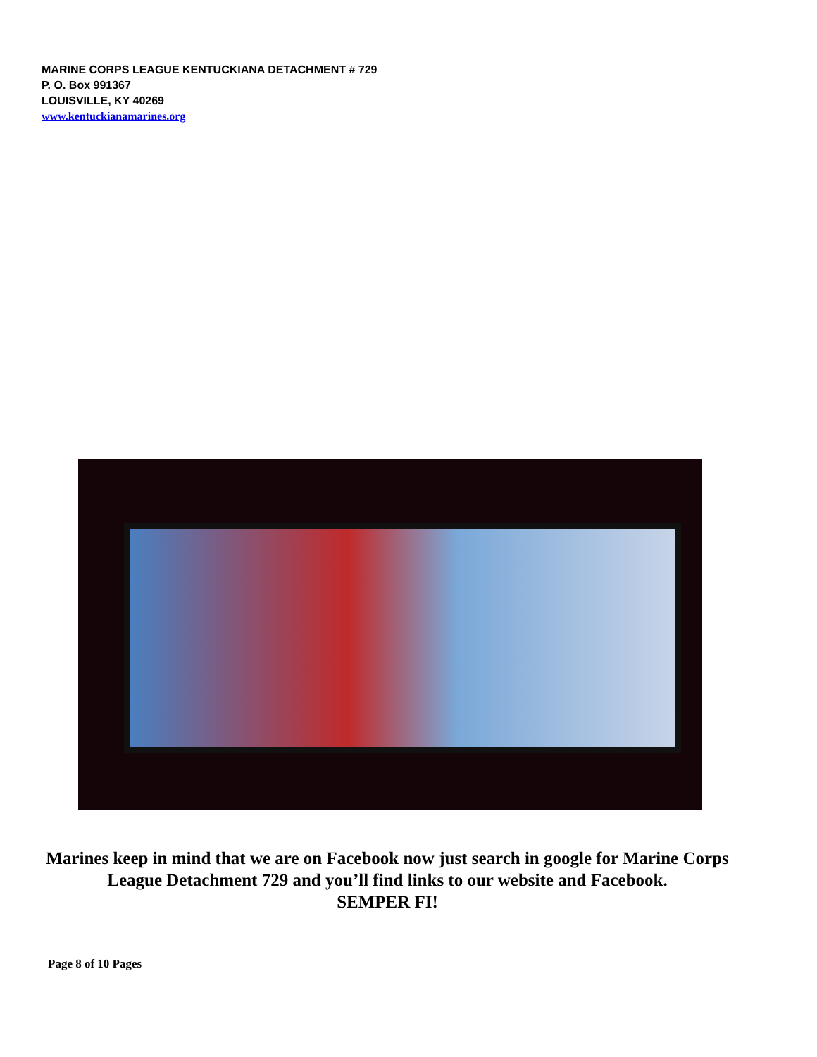MARINE CORPS LEAGUE KENTUCKIANA DETACHMENT # 729
P. O. Box 991367
LOUISVILLE, KY 40269
www.kentuckianamarines.org
Marines keep in mind that we are on Facebook now just search in google for Marine Corps League Detachment 729 and you’ll find links to our website and Facebook.
SEMPER FI!
Page 8 of 10 Pages